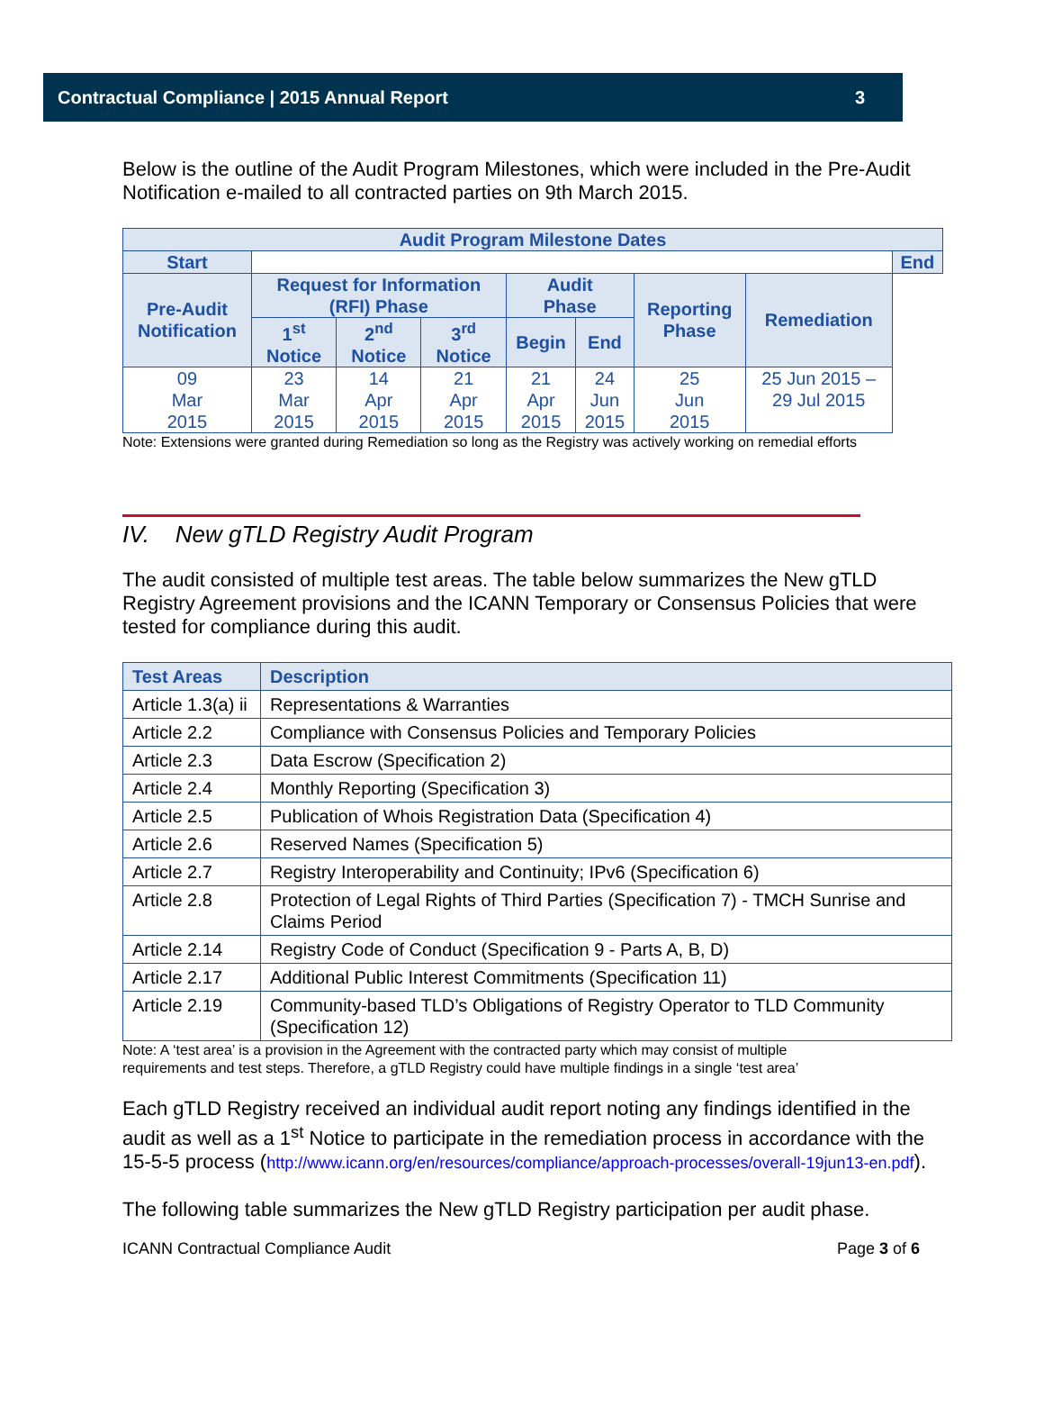Contractual Compliance | 2015 Annual Report 3
Below is the outline of the Audit Program Milestones, which were included in the Pre-Audit Notification e-mailed to all contracted parties on 9th March 2015.
| Audit Program Milestone Dates | | | | | | | | |
| --- | --- | --- | --- | --- | --- | --- | --- | --- |
| Start | | | | | | | | End |
| Pre-Audit Notification | Request for Information (RFI) Phase | | | Audit Phase | | Reporting Phase | Remediation | |
| | 1<sup>st</sup> Notice | 2<sup>nd</sup> Notice | 3<sup>rd</sup> Notice | Begin | End | | | |
| 09 Mar 2015 | 23 Mar 2015 | 14 Apr 2015 | 21 Apr 2015 | 21 Apr 2015 | 24 Jun 2015 | 25 Jun 2015 | 25 Jun 2015 – 29 Jul 2015 | |
Note: Extensions were granted during Remediation so long as the Registry was actively working on remedial efforts
IV. New gTLD Registry Audit Program
The audit consisted of multiple test areas. The table below summarizes the New gTLD Registry Agreement provisions and the ICANN Temporary or Consensus Policies that were tested for compliance during this audit.
| Test Areas | Description |
| --- | --- |
| Article 1.3(a) ii | Representations & Warranties |
| Article 2.2 | Compliance with Consensus Policies and Temporary Policies |
| Article 2.3 | Data Escrow (Specification 2) |
| Article 2.4 | Monthly Reporting (Specification 3) |
| Article 2.5 | Publication of Whois Registration Data (Specification 4) |
| Article 2.6 | Reserved Names (Specification 5) |
| Article 2.7 | Registry Interoperability and Continuity; IPv6 (Specification 6) |
| Article 2.8 | Protection of Legal Rights of Third Parties (Specification 7) - TMCH Sunrise and Claims Period |
| Article 2.14 | Registry Code of Conduct (Specification 9 - Parts A, B, D) |
| Article 2.17 | Additional Public Interest Commitments (Specification 11) |
| Article 2.19 | Community-based TLD’s Obligations of Registry Operator to TLD Community (Specification 12) |
Note: A ‘test area’ is a provision in the Agreement with the contracted party which may consist of multiple
requirements and test steps. Therefore, a gTLD Registry could have multiple findings in a single ‘test area’
Each gTLD Registry received an individual audit report noting any findings identified in the audit as well as a 1<sup>st</sup> Notice to participate in the remediation process in accordance with the 15-5-5 process (http://www.icann.org/en/resources/compliance/approach-processes/overall-19jun13-en.pdf).
The following table summarizes the New gTLD Registry participation per audit phase.
ICANN Contractual Compliance Audit Page 3 of 6